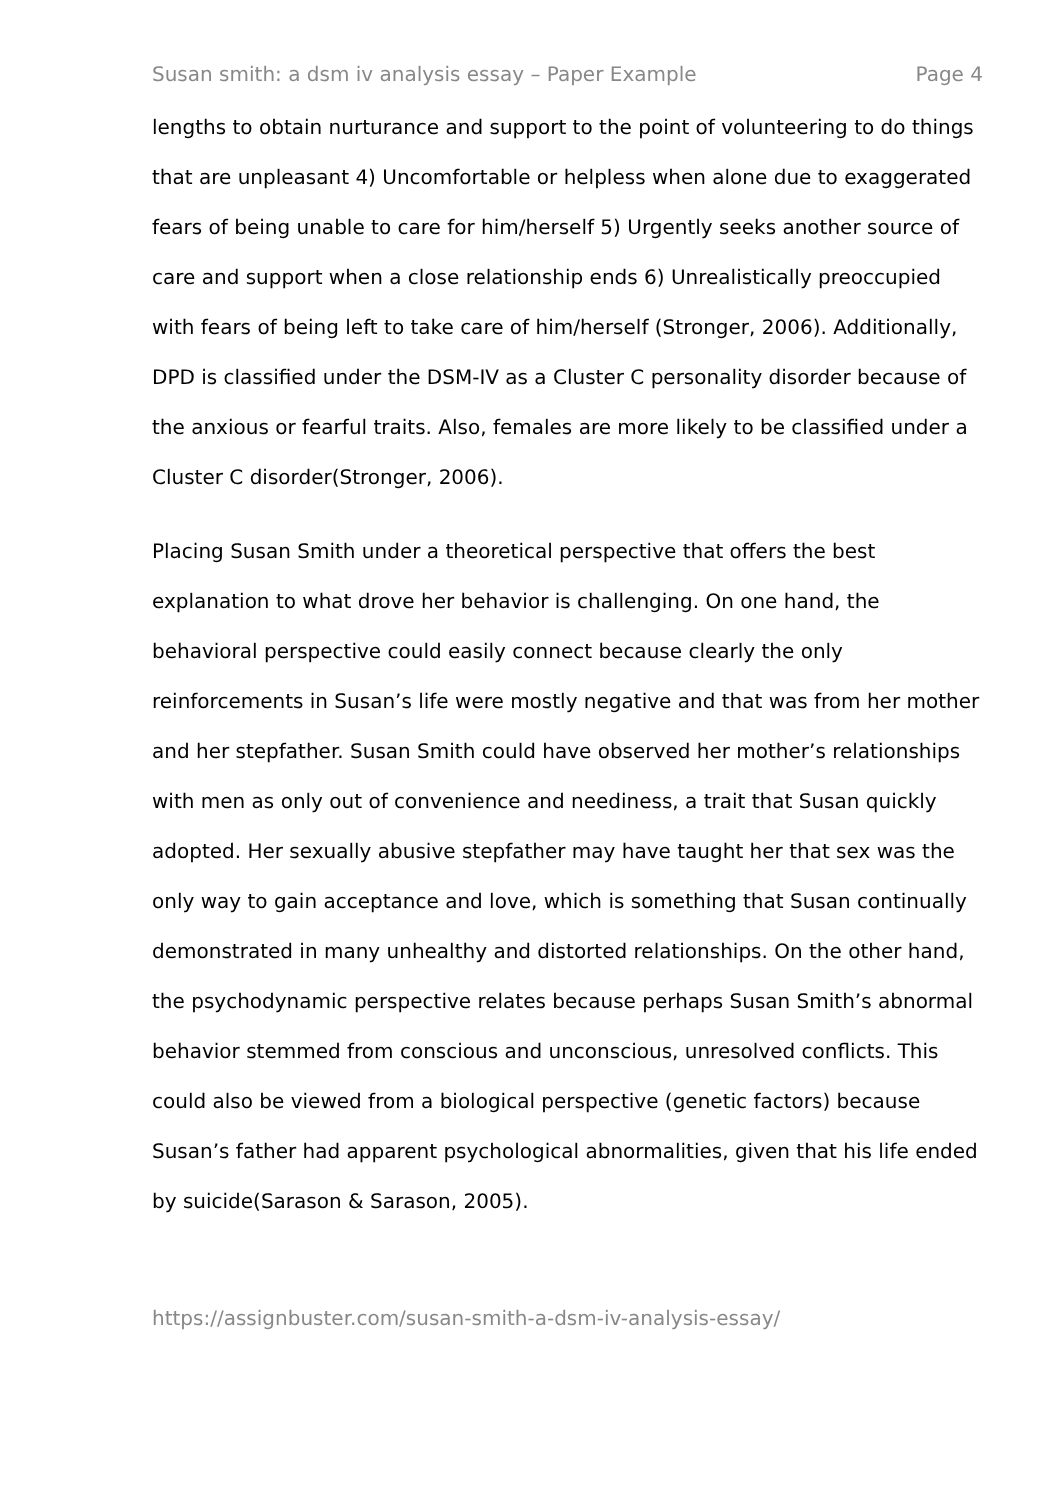Susan smith: a dsm iv analysis essay – Paper Example Page 4
lengths to obtain nurturance and support to the point of volunteering to do things that are unpleasant 4) Uncomfortable or helpless when alone due to exaggerated fears of being unable to care for him/herself 5) Urgently seeks another source of care and support when a close relationship ends 6) Unrealistically preoccupied with fears of being left to take care of him/herself (Stronger, 2006). Additionally, DPD is classified under the DSM-IV as a Cluster C personality disorder because of the anxious or fearful traits. Also, females are more likely to be classified under a Cluster C disorder(Stronger, 2006).
Placing Susan Smith under a theoretical perspective that offers the best explanation to what drove her behavior is challenging. On one hand, the behavioral perspective could easily connect because clearly the only reinforcements in Susan’s life were mostly negative and that was from her mother and her stepfather. Susan Smith could have observed her mother’s relationships with men as only out of convenience and neediness, a trait that Susan quickly adopted. Her sexually abusive stepfather may have taught her that sex was the only way to gain acceptance and love, which is something that Susan continually demonstrated in many unhealthy and distorted relationships. On the other hand, the psychodynamic perspective relates because perhaps Susan Smith’s abnormal behavior stemmed from conscious and unconscious, unresolved conflicts. This could also be viewed from a biological perspective (genetic factors) because Susan’s father had apparent psychological abnormalities, given that his life ended by suicide(Sarason & Sarason, 2005).
https://assignbuster.com/susan-smith-a-dsm-iv-analysis-essay/